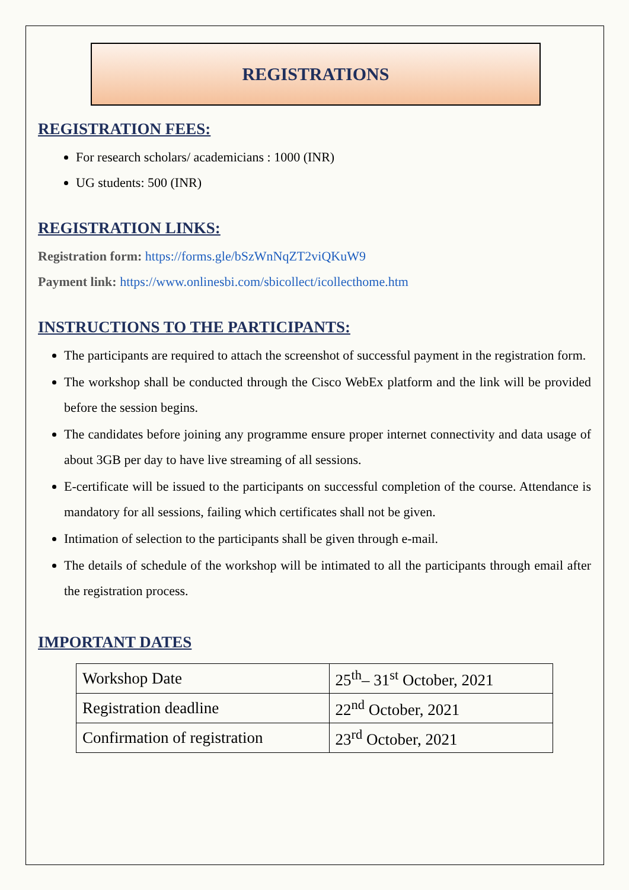REGISTRATIONS
REGISTRATION FEES:
For research scholars/ academicians : 1000 (INR)
UG students: 500 (INR)
REGISTRATION LINKS:
Registration form: https://forms.gle/bSzWnNqZT2viQKuW9
Payment link: https://www.onlinesbi.com/sbicollect/icollecthome.htm
INSTRUCTIONS TO THE PARTICIPANTS:
The participants are required to attach the screenshot of successful payment in the registration form.
The workshop shall be conducted through the Cisco WebEx platform and the link will be provided before the session begins.
The candidates before joining any programme ensure proper internet connectivity and data usage of about 3GB per day to have live streaming of all sessions.
E-certificate will be issued to the participants on successful completion of the course. Attendance is mandatory for all sessions, failing which certificates shall not be given.
Intimation of selection to the participants shall be given through e-mail.
The details of schedule of the workshop will be intimated to all the participants through email after the registration process.
IMPORTANT DATES
| Workshop Date | 25<sup>th</sup>– 31<sup>st</sup> October, 2021 |
| Registration deadline | 22<sup>nd</sup> October, 2021 |
| Confirmation of registration | 23<sup>rd</sup> October, 2021 |